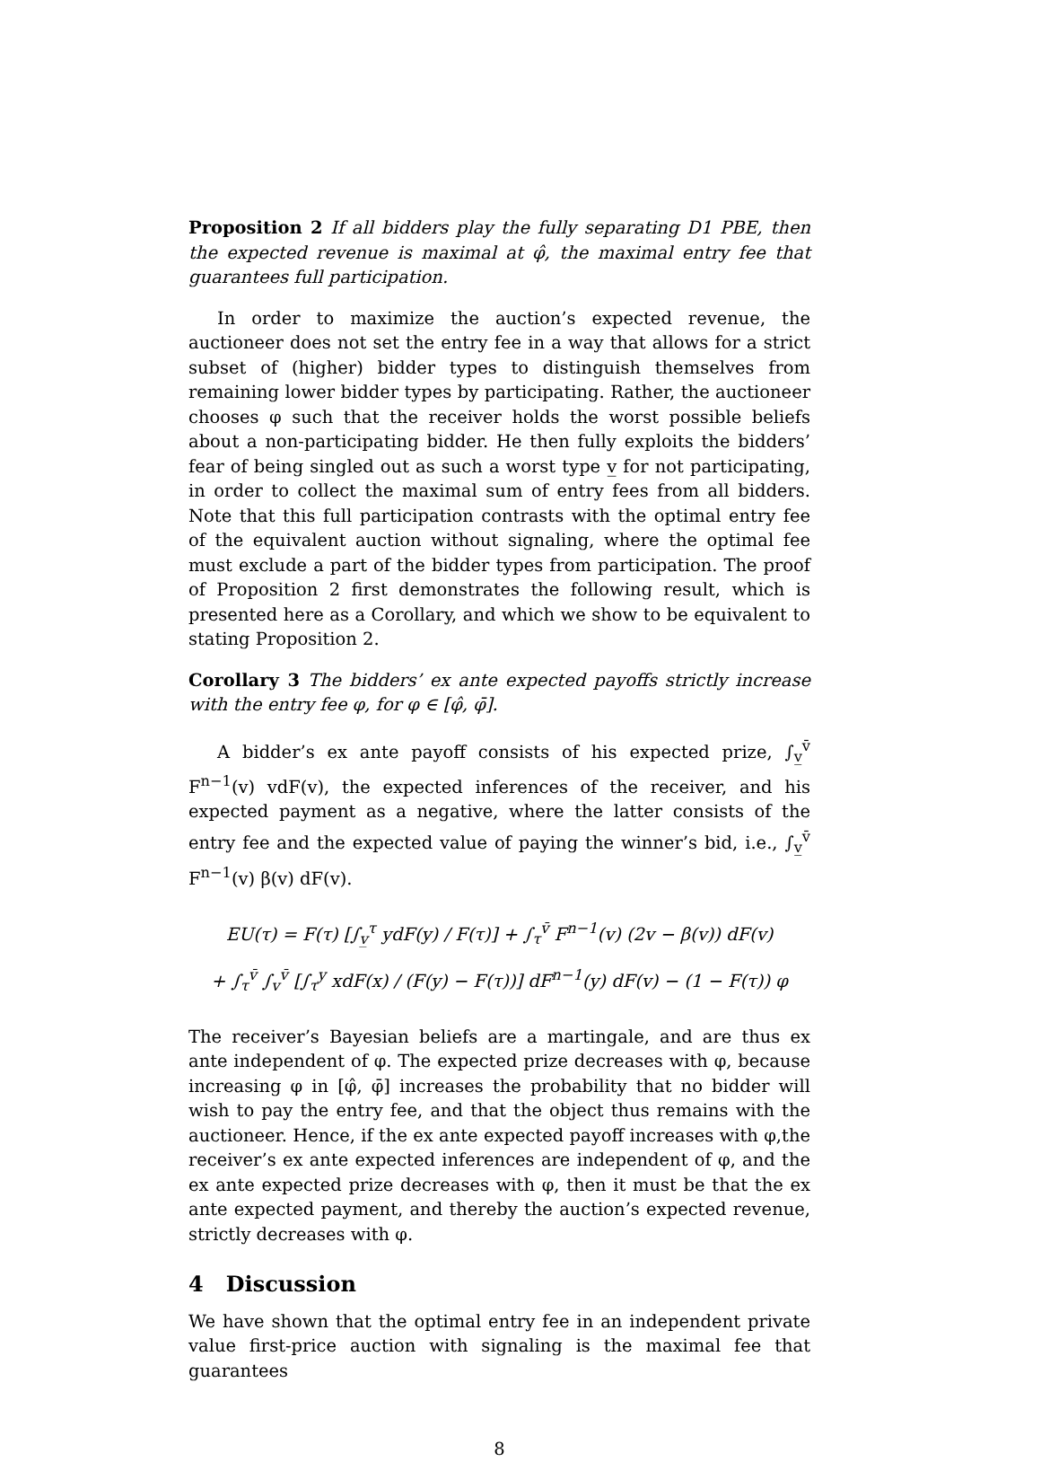Proposition 2 If all bidders play the fully separating D1 PBE, then the expected revenue is maximal at φ̂, the maximal entry fee that guarantees full participation.
In order to maximize the auction’s expected revenue, the auctioneer does not set the entry fee in a way that allows for a strict subset of (higher) bidder types to distinguish themselves from remaining lower bidder types by participating. Rather, the auctioneer chooses φ such that the receiver holds the worst possible beliefs about a non-participating bidder. He then fully exploits the bidders’ fear of being singled out as such a worst type v̲ for not participating, in order to collect the maximal sum of entry fees from all bidders. Note that this full participation contrasts with the optimal entry fee of the equivalent auction without signaling, where the optimal fee must exclude a part of the bidder types from participation. The proof of Proposition 2 first demonstrates the following result, which is presented here as a Corollary, and which we show to be equivalent to stating Proposition 2.
Corollary 3 The bidders’ ex ante expected payoffs strictly increase with the entry fee φ, for φ ∈ [φ̂, φ̄].
A bidder’s ex ante payoff consists of his expected prize, ∫<sub>v̲</sub><sup>v̄</sup> F<sup>n−1</sup>(v) vdF(v), the expected inferences of the receiver, and his expected payment as a negative, where the latter consists of the entry fee and the expected value of paying the winner’s bid, i.e., ∫<sub>v̲</sub><sup>v̄</sup> F<sup>n−1</sup>(v) β(v) dF(v).
EU(τ) = F(τ) [∫<sub>v̲</sub><sup>τ</sup> ydF(y) / F(τ)] + ∫<sub>τ</sub><sup>v̄</sup> F<sup>n−1</sup>(v) (2v − β(v)) dF(v)
+ ∫<sub>τ</sub><sup>v̄</sup> ∫<sub>v</sub><sup>v̄</sup> [∫<sub>τ</sub><sup>y</sup> xdF(x) / (F(y) − F(τ))] dF<sup>n−1</sup>(y) dF(v) − (1 − F(τ)) φ
The receiver’s Bayesian beliefs are a martingale, and are thus ex ante independent of φ. The expected prize decreases with φ, because increasing φ in [φ̂, φ̄] increases the probability that no bidder will wish to pay the entry fee, and that the object thus remains with the auctioneer. Hence, if the ex ante expected payoff increases with φ,the receiver’s ex ante expected inferences are independent of φ, and the ex ante expected prize decreases with φ, then it must be that the ex ante expected payment, and thereby the auction’s expected revenue, strictly decreases with φ.
4 Discussion
We have shown that the optimal entry fee in an independent private value first-price auction with signaling is the maximal fee that guarantees
8